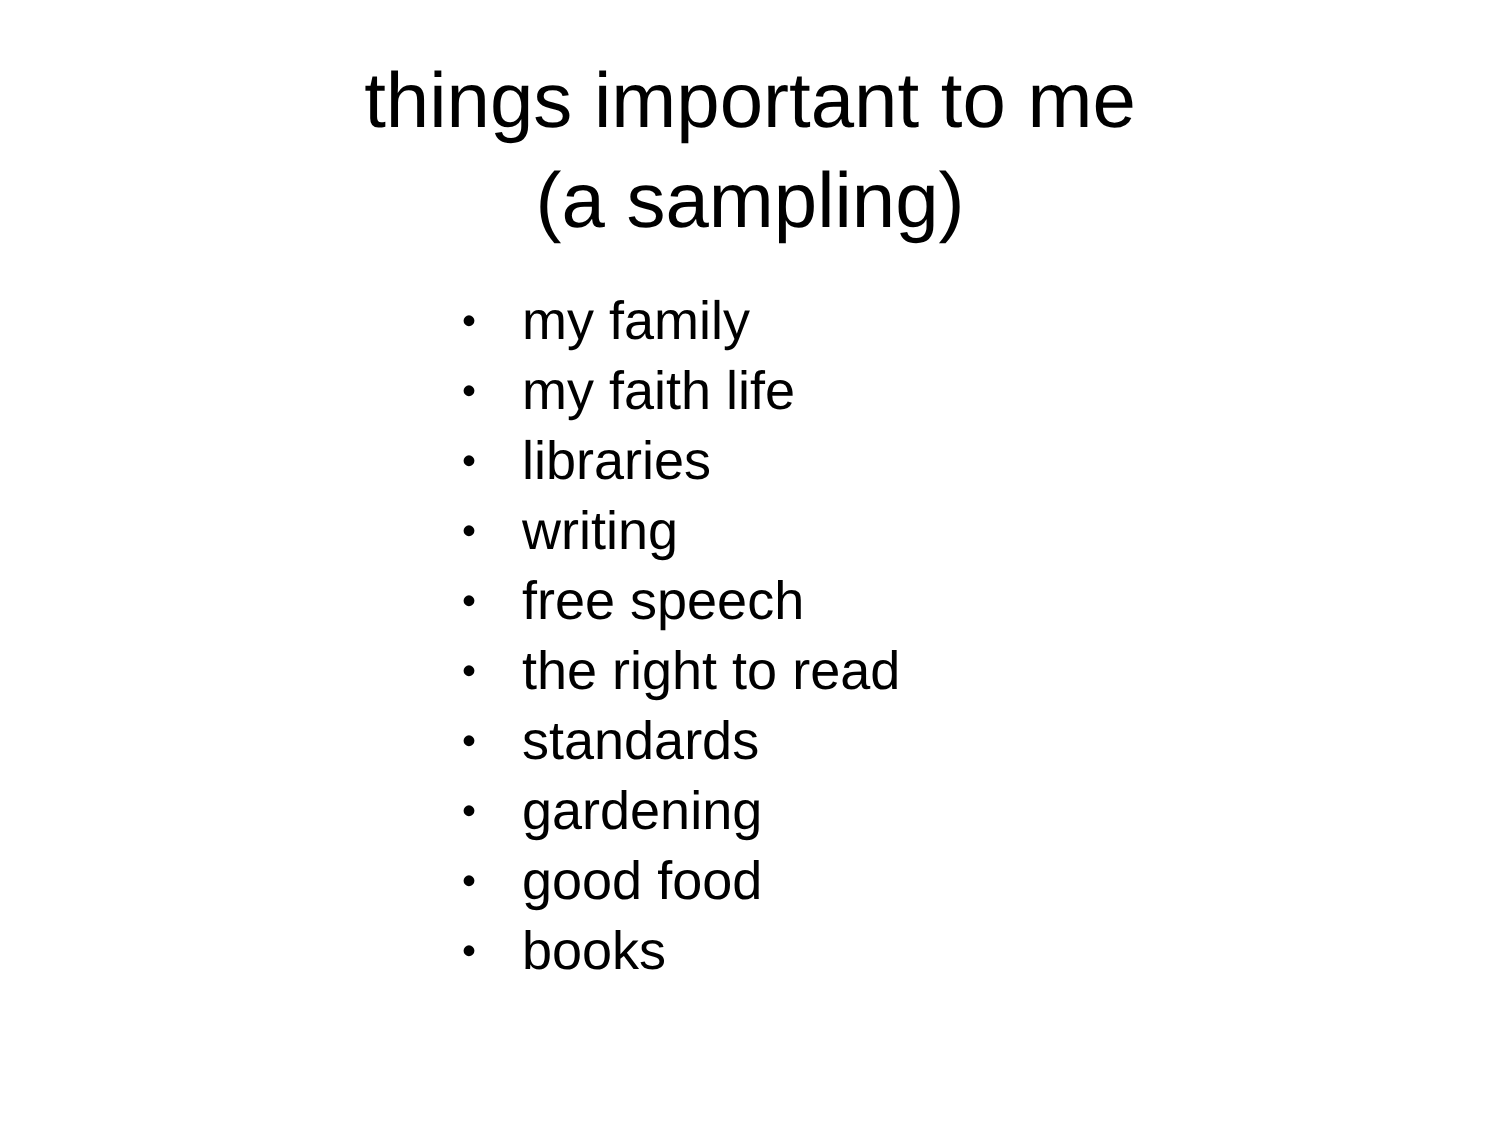things important to me
(a sampling)
• my family
• my faith life
• libraries
• writing
• free speech
• the right to read
• standards
• gardening
• good food
• books